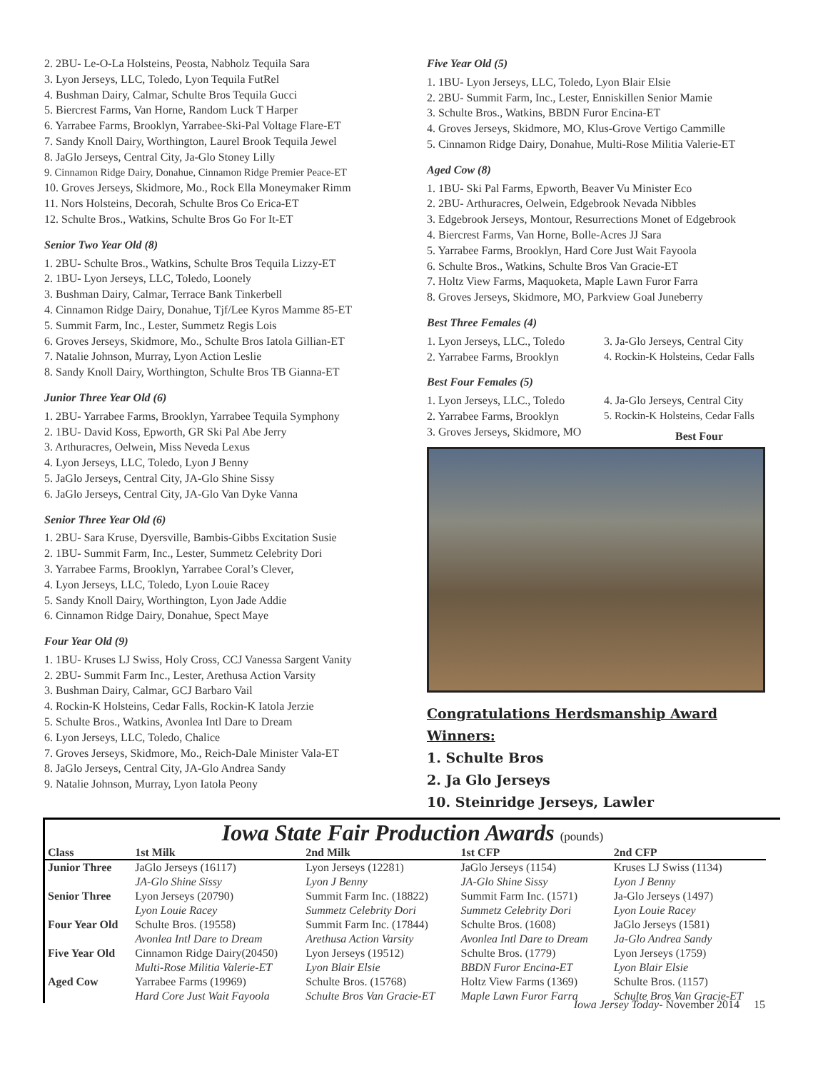2. 2BU- Le-O-La Holsteins, Peosta, Nabholz Tequila Sara
3. Lyon Jerseys, LLC, Toledo, Lyon Tequila FutRel
4. Bushman Dairy, Calmar, Schulte Bros Tequila Gucci
5. Biercrest Farms, Van Horne, Random Luck T Harper
6. Yarrabee Farms, Brooklyn, Yarrabee-Ski-Pal Voltage Flare-ET
7. Sandy Knoll Dairy, Worthington, Laurel Brook Tequila Jewel
8. JaGlo Jerseys, Central City, Ja-Glo Stoney Lilly
9. Cinnamon Ridge Dairy, Donahue, Cinnamon Ridge Premier Peace-ET
10. Groves Jerseys, Skidmore, Mo., Rock Ella Moneymaker Rimm
11. Nors Holsteins, Decorah, Schulte Bros Co Erica-ET
12. Schulte Bros., Watkins, Schulte Bros Go For It-ET
Senior Two Year Old (8)
1. 2BU- Schulte Bros., Watkins, Schulte Bros Tequila Lizzy-ET
2. 1BU- Lyon Jerseys, LLC, Toledo, Loonely
3. Bushman Dairy, Calmar, Terrace Bank Tinkerbell
4. Cinnamon Ridge Dairy, Donahue, Tjf/Lee Kyros Mamme 85-ET
5. Summit Farm, Inc., Lester, Summetz Regis Lois
6. Groves Jerseys, Skidmore, Mo., Schulte Bros Iatola Gillian-ET
7. Natalie Johnson, Murray, Lyon Action Leslie
8. Sandy Knoll Dairy, Worthington, Schulte Bros TB Gianna-ET
Junior Three Year Old (6)
1. 2BU- Yarrabee Farms, Brooklyn, Yarrabee Tequila Symphony
2. 1BU- David Koss, Epworth, GR Ski Pal Abe Jerry
3. Arthuracres, Oelwein, Miss Neveda Lexus
4. Lyon Jerseys, LLC, Toledo, Lyon J Benny
5. JaGlo Jerseys, Central City, JA-Glo Shine Sissy
6. JaGlo Jerseys, Central City, JA-Glo Van Dyke Vanna
Senior Three Year Old (6)
1. 2BU- Sara Kruse, Dyersville, Bambis-Gibbs Excitation Susie
2. 1BU- Summit Farm, Inc., Lester, Summetz Celebrity Dori
3. Yarrabee Farms, Brooklyn, Yarrabee Coral’s Clever,
4. Lyon Jerseys, LLC, Toledo, Lyon Louie Racey
5. Sandy Knoll Dairy, Worthington, Lyon Jade Addie
6. Cinnamon Ridge Dairy, Donahue, Spect Maye
Four Year Old (9)
1. 1BU- Kruses LJ Swiss, Holy Cross, CCJ Vanessa Sargent Vanity
2. 2BU- Summit Farm Inc., Lester, Arethusa Action Varsity
3. Bushman Dairy, Calmar, GCJ Barbaro Vail
4. Rockin-K Holsteins, Cedar Falls, Rockin-K Iatola Jerzie
5. Schulte Bros., Watkins, Avonlea Intl Dare to Dream
6. Lyon Jerseys, LLC, Toledo, Chalice
7. Groves Jerseys, Skidmore, Mo., Reich-Dale Minister Vala-ET
8. JaGlo Jerseys, Central City, JA-Glo Andrea Sandy
9. Natalie Johnson, Murray, Lyon Iatola Peony
Five Year Old (5)
1. 1BU- Lyon Jerseys, LLC, Toledo, Lyon Blair Elsie
2. 2BU- Summit Farm, Inc., Lester, Enniskillen Senior Mamie
3. Schulte Bros., Watkins, BBDN Furor Encina-ET
4. Groves Jerseys, Skidmore, MO, Klus-Grove Vertigo Cammille
5. Cinnamon Ridge Dairy, Donahue, Multi-Rose Militia Valerie-ET
Aged Cow (8)
1. 1BU- Ski Pal Farms, Epworth, Beaver Vu Minister Eco
2. 2BU- Arthuracres, Oelwein, Edgebrook Nevada Nibbles
3. Edgebrook Jerseys, Montour, Resurrections Monet of Edgebrook
4. Biercrest Farms, Van Horne, Bolle-Acres JJ Sara
5. Yarrabee Farms, Brooklyn, Hard Core Just Wait Fayoola
6. Schulte Bros., Watkins, Schulte Bros Van Gracie-ET
7. Holtz View Farms, Maquoketa, Maple Lawn Furor Farra
8. Groves Jerseys, Skidmore, MO, Parkview Goal Juneberry
Best Three Females (4)
1. Lyon Jerseys, LLC., Toledo
2. Yarrabee Farms, Brooklyn
3. Ja-Glo Jerseys, Central City
4. Rockin-K Holsteins, Cedar Falls
Best Four Females (5)
1. Lyon Jerseys, LLC., Toledo
2. Yarrabee Farms, Brooklyn
3. Groves Jerseys, Skidmore, MO
4. Ja-Glo Jerseys, Central City
5. Rockin-K Holsteins, Cedar Falls
Best Four
Congratulations Herdsmanship Award Winners:
1. Schulte Bros
2. Ja Glo Jerseys
10. Steinridge Jerseys, Lawler
Iowa State Fair Production Awards (pounds)
| Class | 1st Milk | 2nd Milk | 1st CFP | 2nd CFP |
| --- | --- | --- | --- | --- |
| Junior Three | JaGlo Jerseys (16117) | Lyon Jerseys (12281) | JaGlo Jerseys (1154) | Kruses LJ Swiss (1134) |
| | JA-Glo Shine Sissy | Lyon J Benny | JA-Glo Shine Sissy | Lyon J Benny |
| Senior Three | Lyon Jerseys (20790) | Summit Farm Inc. (18822) | Summit Farm Inc. (1571) | Ja-Glo Jerseys (1497) |
| | Lyon Louie Racey | Summetz Celebrity Dori | Summetz Celebrity Dori | Lyon Louie Racey |
| Four Year Old | Schulte Bros. (19558) | Summit Farm Inc. (17844) | Schulte Bros. (1608) | JaGlo Jerseys (1581) |
| | Avonlea Intl Dare to Dream | Arethusa Action Varsity | Avonlea Intl Dare to Dream | Ja-Glo Andrea Sandy |
| Five Year Old | Cinnamon Ridge Dairy(20450) | Lyon Jerseys (19512) | Schulte Bros. (1779) | Lyon Jerseys (1759) |
| | Multi-Rose Militia Valerie-ET | Lyon Blair Elsie | BBDN Furor Encina-ET | Lyon Blair Elsie |
| Aged Cow | Yarrabee Farms (19969) | Schulte Bros. (15768) | Holtz View Farms (1369) | Schulte Bros. (1157) |
| | Hard Core Just Wait Fayoola | Schulte Bros Van Gracie-ET | Maple Lawn Furor Farra | Schulte Bros Van Gracie-ET |
Iowa Jersey Today- November 2014 15